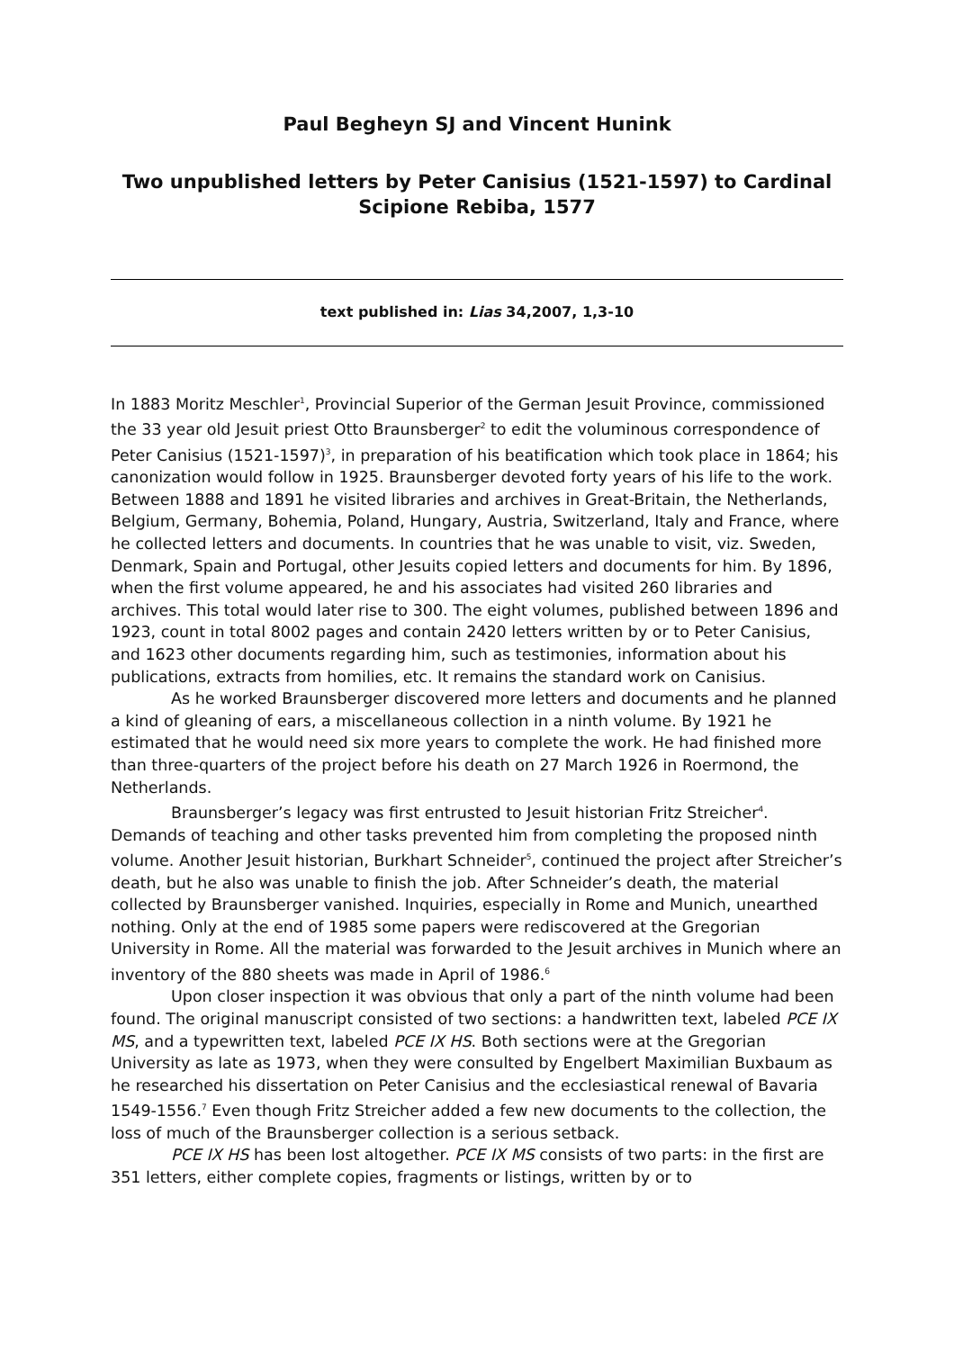Paul Begheyn SJ and Vincent Hunink
Two unpublished letters by Peter Canisius (1521-1597) to Cardinal Scipione Rebiba, 1577
text published in: Lias 34,2007, 1,3-10
In 1883 Moritz Meschler<sup>1</sup>, Provincial Superior of the German Jesuit Province, commissioned the 33 year old Jesuit priest Otto Braunsberger<sup>2</sup> to edit the voluminous correspondence of Peter Canisius (1521-1597)<sup>3</sup>, in preparation of his beatification which took place in 1864; his canonization would follow in 1925. Braunsberger devoted forty years of his life to the work. Between 1888 and 1891 he visited libraries and archives in Great-Britain, the Netherlands, Belgium, Germany, Bohemia, Poland, Hungary, Austria, Switzerland, Italy and France, where he collected letters and documents. In countries that he was unable to visit, viz. Sweden, Denmark, Spain and Portugal, other Jesuits copied letters and documents for him. By 1896, when the first volume appeared, he and his associates had visited 260 libraries and archives. This total would later rise to 300. The eight volumes, published between 1896 and 1923, count in total 8002 pages and contain 2420 letters written by or to Peter Canisius, and 1623 other documents regarding him, such as testimonies, information about his publications, extracts from homilies, etc. It remains the standard work on Canisius.
As he worked Braunsberger discovered more letters and documents and he planned a kind of gleaning of ears, a miscellaneous collection in a ninth volume. By 1921 he estimated that he would need six more years to complete the work. He had finished more than three-quarters of the project before his death on 27 March 1926 in Roermond, the Netherlands.
Braunsberger’s legacy was first entrusted to Jesuit historian Fritz Streicher<sup>4</sup>. Demands of teaching and other tasks prevented him from completing the proposed ninth volume. Another Jesuit historian, Burkhart Schneider<sup>5</sup>, continued the project after Streicher’s death, but he also was unable to finish the job. After Schneider’s death, the material collected by Braunsberger vanished. Inquiries, especially in Rome and Munich, unearthed nothing. Only at the end of 1985 some papers were rediscovered at the Gregorian University in Rome. All the material was forwarded to the Jesuit archives in Munich where an inventory of the 880 sheets was made in April of 1986.<sup>6</sup>
Upon closer inspection it was obvious that only a part of the ninth volume had been found. The original manuscript consisted of two sections: a handwritten text, labeled PCE IX MS, and a typewritten text, labeled PCE IX HS. Both sections were at the Gregorian University as late as 1973, when they were consulted by Engelbert Maximilian Buxbaum as he researched his dissertation on Peter Canisius and the ecclesiastical renewal of Bavaria 1549-1556.<sup>7</sup> Even though Fritz Streicher added a few new documents to the collection, the loss of much of the Braunsberger collection is a serious setback.
PCE IX HS has been lost altogether. PCE IX MS consists of two parts: in the first are 351 letters, either complete copies, fragments or listings, written by or to